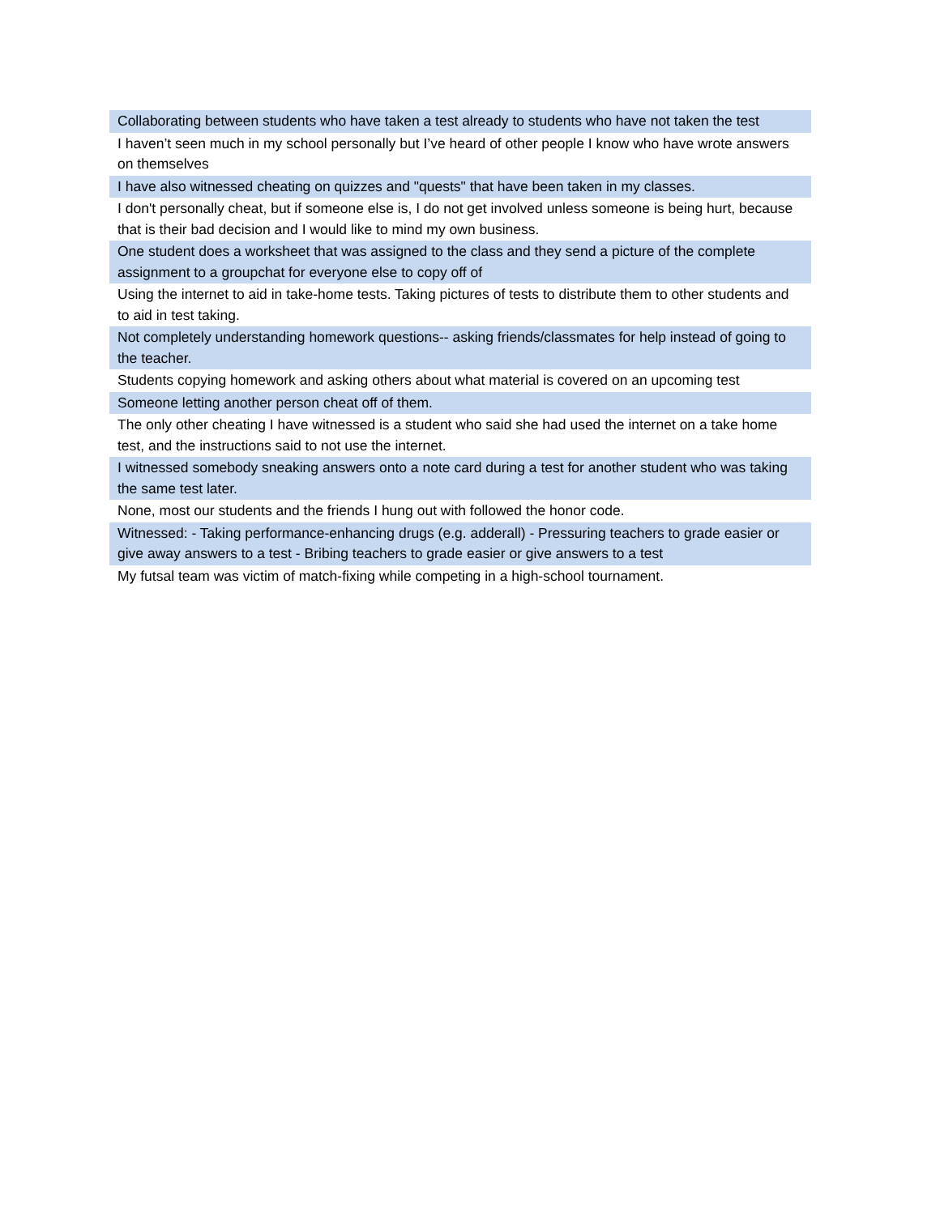| Collaborating between students who have taken a test already to students who have not taken the test |
| I haven’t seen much in my school personally but I’ve heard of other people I know who have wrote answers on themselves |
| I have also witnessed cheating on quizzes and "quests" that have been taken in my classes. |
| I don't personally cheat, but if someone else is, I do not get involved unless someone is being hurt, because that is their bad decision and I would like to mind my own business. |
| One student does a worksheet that was assigned to the class and they send a picture of the complete assignment to a groupchat for everyone else to copy off of |
| Using the internet to aid in take-home tests. Taking pictures of tests to distribute them to other students and to aid in test taking. |
| Not completely understanding homework questions-- asking friends/classmates for help instead of going to the teacher. |
| Students copying homework and asking others about what material is covered on an upcoming test |
| Someone letting another person cheat off of them. |
| The only other cheating I have witnessed is a student who said she had used the internet on a take home test, and the instructions said to not use the internet. |
| I witnessed somebody sneaking answers onto a note card during a test for another student who was taking the same test later. |
| None, most our students and the friends I hung out with followed the honor code. |
| Witnessed: - Taking performance-enhancing drugs (e.g. adderall) - Pressuring teachers to grade easier or give away answers to a test - Bribing teachers to grade easier or give answers to a test |
| My futsal team was victim of match-fixing while competing in a high-school tournament. |